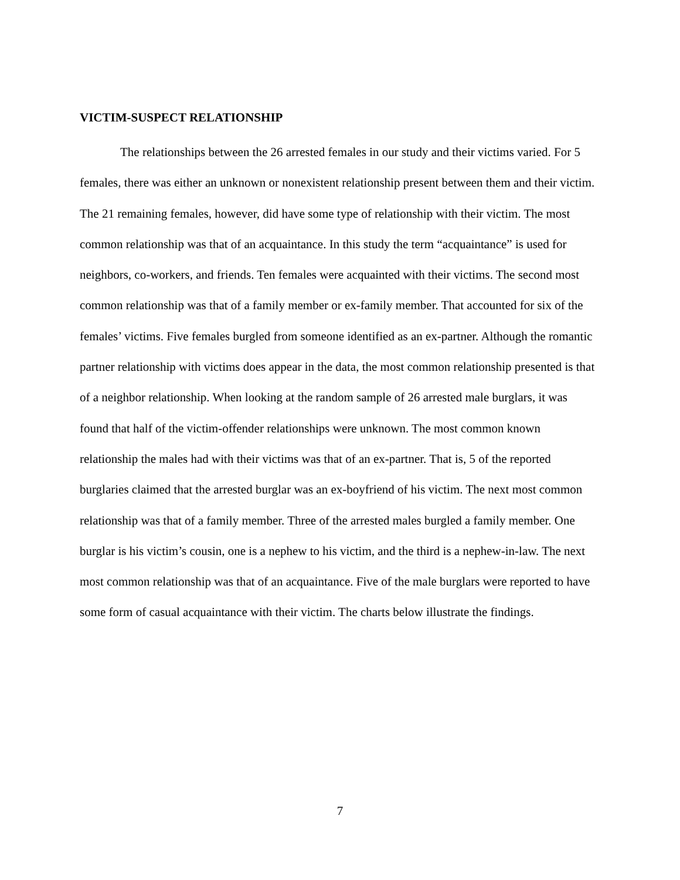VICTIM-SUSPECT RELATIONSHIP
The relationships between the 26 arrested females in our study and their victims varied. For 5 females, there was either an unknown or nonexistent relationship present between them and their victim. The 21 remaining females, however, did have some type of relationship with their victim. The most common relationship was that of an acquaintance. In this study the term “acquaintance” is used for neighbors, co-workers, and friends. Ten females were acquainted with their victims. The second most common relationship was that of a family member or ex-family member. That accounted for six of the females’ victims. Five females burgled from someone identified as an ex-partner. Although the romantic partner relationship with victims does appear in the data, the most common relationship presented is that of a neighbor relationship. When looking at the random sample of 26 arrested male burglars, it was found that half of the victim-offender relationships were unknown. The most common known relationship the males had with their victims was that of an ex-partner. That is, 5 of the reported burglaries claimed that the arrested burglar was an ex-boyfriend of his victim. The next most common relationship was that of a family member. Three of the arrested males burgled a family member. One burglar is his victim’s cousin, one is a nephew to his victim, and the third is a nephew-in-law. The next most common relationship was that of an acquaintance. Five of the male burglars were reported to have some form of casual acquaintance with their victim. The charts below illustrate the findings.
7